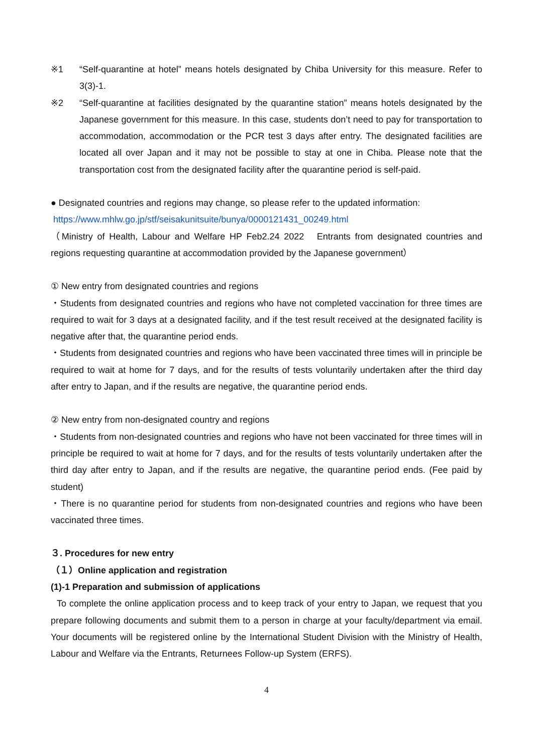※1 “Self-quarantine at hotel” means hotels designated by Chiba University for this measure. Refer to 3(3)-1.
※2 “Self-quarantine at facilities designated by the quarantine station” means hotels designated by the Japanese government for this measure. In this case, students don’t need to pay for transportation to accommodation, accommodation or the PCR test 3 days after entry. The designated facilities are located all over Japan and it may not be possible to stay at one in Chiba. Please note that the transportation cost from the designated facility after the quarantine period is self-paid.
● Designated countries and regions may change, so please refer to the updated information:
https://www.mhlw.go.jp/stf/seisakunitsuite/bunya/0000121431_00249.html
（Ministry of Health, Labour and Welfare HP Feb2.24 2022　Entrants from designated countries and regions requesting quarantine at accommodation provided by the Japanese government）
① New entry from designated countries and regions
・Students from designated countries and regions who have not completed vaccination for three times are required to wait for 3 days at a designated facility, and if the test result received at the designated facility is negative after that, the quarantine period ends.
・Students from designated countries and regions who have been vaccinated three times will in principle be required to wait at home for 7 days, and for the results of tests voluntarily undertaken after the third day after entry to Japan, and if the results are negative, the quarantine period ends.
② New entry from non-designated country and regions
・Students from non-designated countries and regions who have not been vaccinated for three times will in principle be required to wait at home for 7 days, and for the results of tests voluntarily undertaken after the third day after entry to Japan, and if the results are negative, the quarantine period ends. (Fee paid by student)
・There is no quarantine period for students from non-designated countries and regions who have been vaccinated three times.
３. Procedures for new entry
（１）Online application and registration
(1)-1 Preparation and submission of applications
To complete the online application process and to keep track of your entry to Japan, we request that you prepare following documents and submit them to a person in charge at your faculty/department via email. Your documents will be registered online by the International Student Division with the Ministry of Health, Labour and Welfare via the Entrants, Returnees Follow-up System (ERFS).
4